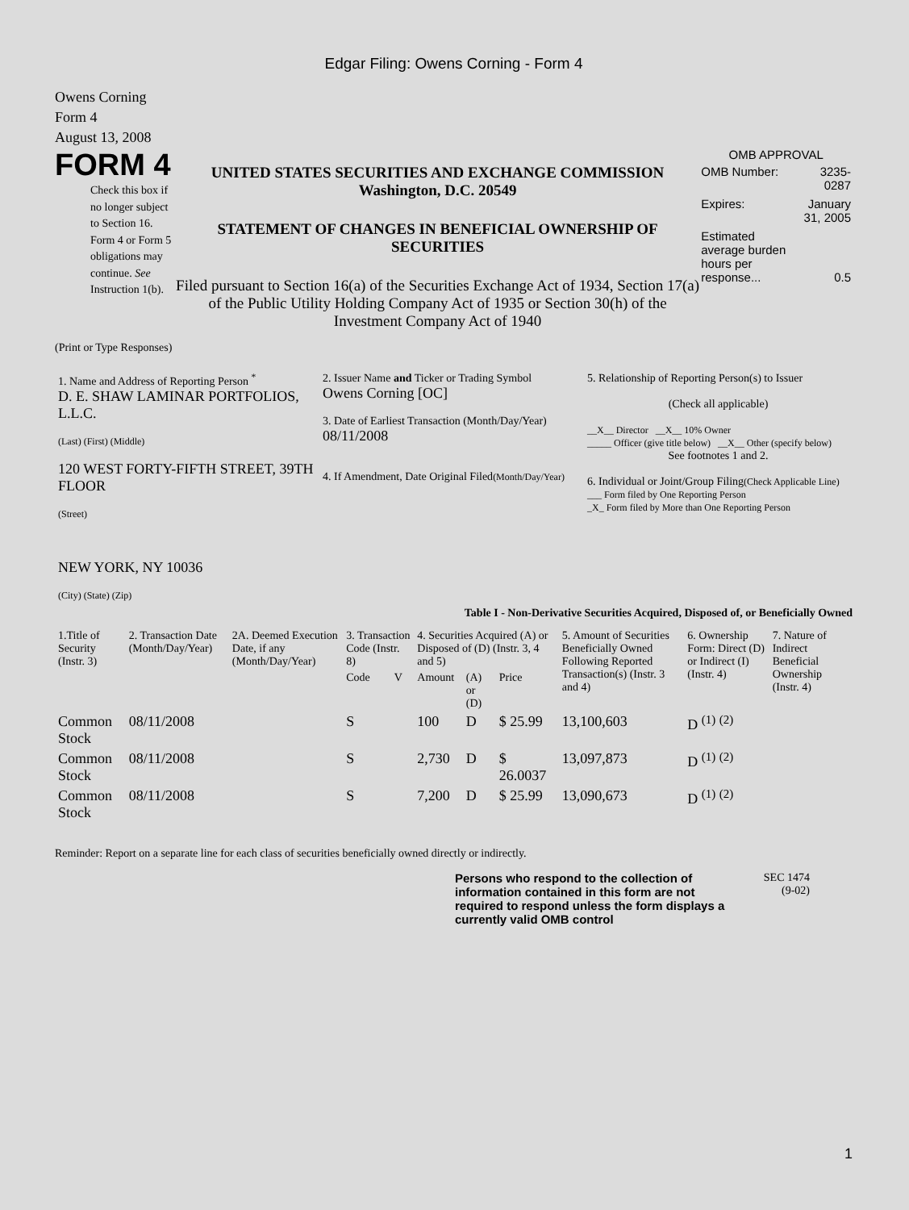Edgar Filing: Owens Corning - Form 4
Owens Corning
Form 4
August 13, 2008
FORM 4
Check this box if no longer subject to Section 16. Form 4 or Form 5 obligations may continue. See Instruction 1(b).
UNITED STATES SECURITIES AND EXCHANGE COMMISSION
Washington, D.C. 20549
STATEMENT OF CHANGES IN BENEFICIAL OWNERSHIP OF SECURITIES
Filed pursuant to Section 16(a) of the Securities Exchange Act of 1934, Section 17(a) of the Public Utility Holding Company Act of 1935 or Section 30(h) of the Investment Company Act of 1940
OMB APPROVAL
| OMB Number: | 3235-0287 |
| Expires: | January 31, 2005 |
| Estimated average burden hours per response... | 0.5 |
(Print or Type Responses)
| 1. Name and Address of Reporting Person <sup>*</sup> D. E. SHAW LAMINAR PORTFOLIOS, L.L.C. (Last) (First) (Middle) 120 WEST FORTY-FIFTH STREET, 39TH FLOOR (Street) NEW YORK, NY 10036 (City) (State) (Zip) | 2. Issuer Name and Ticker or Trading Symbol Owens Corning [OC] 3. Date of Earliest Transaction (Month/Day/Year) 08/11/2008 4. If Amendment, Date Original Filed (Month/Day/Year) | 5. Relationship of Reporting Person(s) to Issuer (Check all applicable) __X__ Director __X__ 10% Owner _____ Officer (give title below) __X__ Other (specify below) See footnotes 1 and 2. 6. Individual or Joint/Group Filing (Check Applicable Line) ___ Form filed by One Reporting Person _X_ Form filed by More than One Reporting Person |
Table I - Non-Derivative Securities Acquired, Disposed of, or Beneficially Owned
| 1.Title of Security (Instr. 3) | 2. Transaction Date (Month/Day/Year) | 2A. Deemed Execution Date, if any (Month/Day/Year) | 3. Transaction Code (Instr. 8) | | 4. Securities Acquired (A) or Disposed of (D) (Instr. 3, 4 and 5) | | | 5. Amount of Securities Beneficially Owned Following Reported Transaction(s) (Instr. 3 and 4) | 6. Ownership Form: Direct (D) or Indirect (I) (Instr. 4) | 7. Nature of Indirect Beneficial Ownership (Instr. 4) |
| --- | --- | --- | --- | --- | --- | --- | --- | --- | --- | --- |
| | | | Code | V | Amount | (A) or (D) | Price | | | |
| Common Stock | 08/11/2008 | | S | | 100 | D | $ 25.99 | 13,100,603 | D <sup>(1)</sup> <sup>(2)</sup> | |
| Common Stock | 08/11/2008 | | S | | 2,730 | D | $ 26.0037 | 13,097,873 | D <sup>(1)</sup> <sup>(2)</sup> | |
| Common Stock | 08/11/2008 | | S | | 7,200 | D | $ 25.99 | 13,090,673 | D <sup>(1)</sup> <sup>(2)</sup> | |
Reminder: Report on a separate line for each class of securities beneficially owned directly or indirectly.
Persons who respond to the collection of information contained in this form are not required to respond unless the form displays a currently valid OMB control
SEC 1474
(9-02)
1